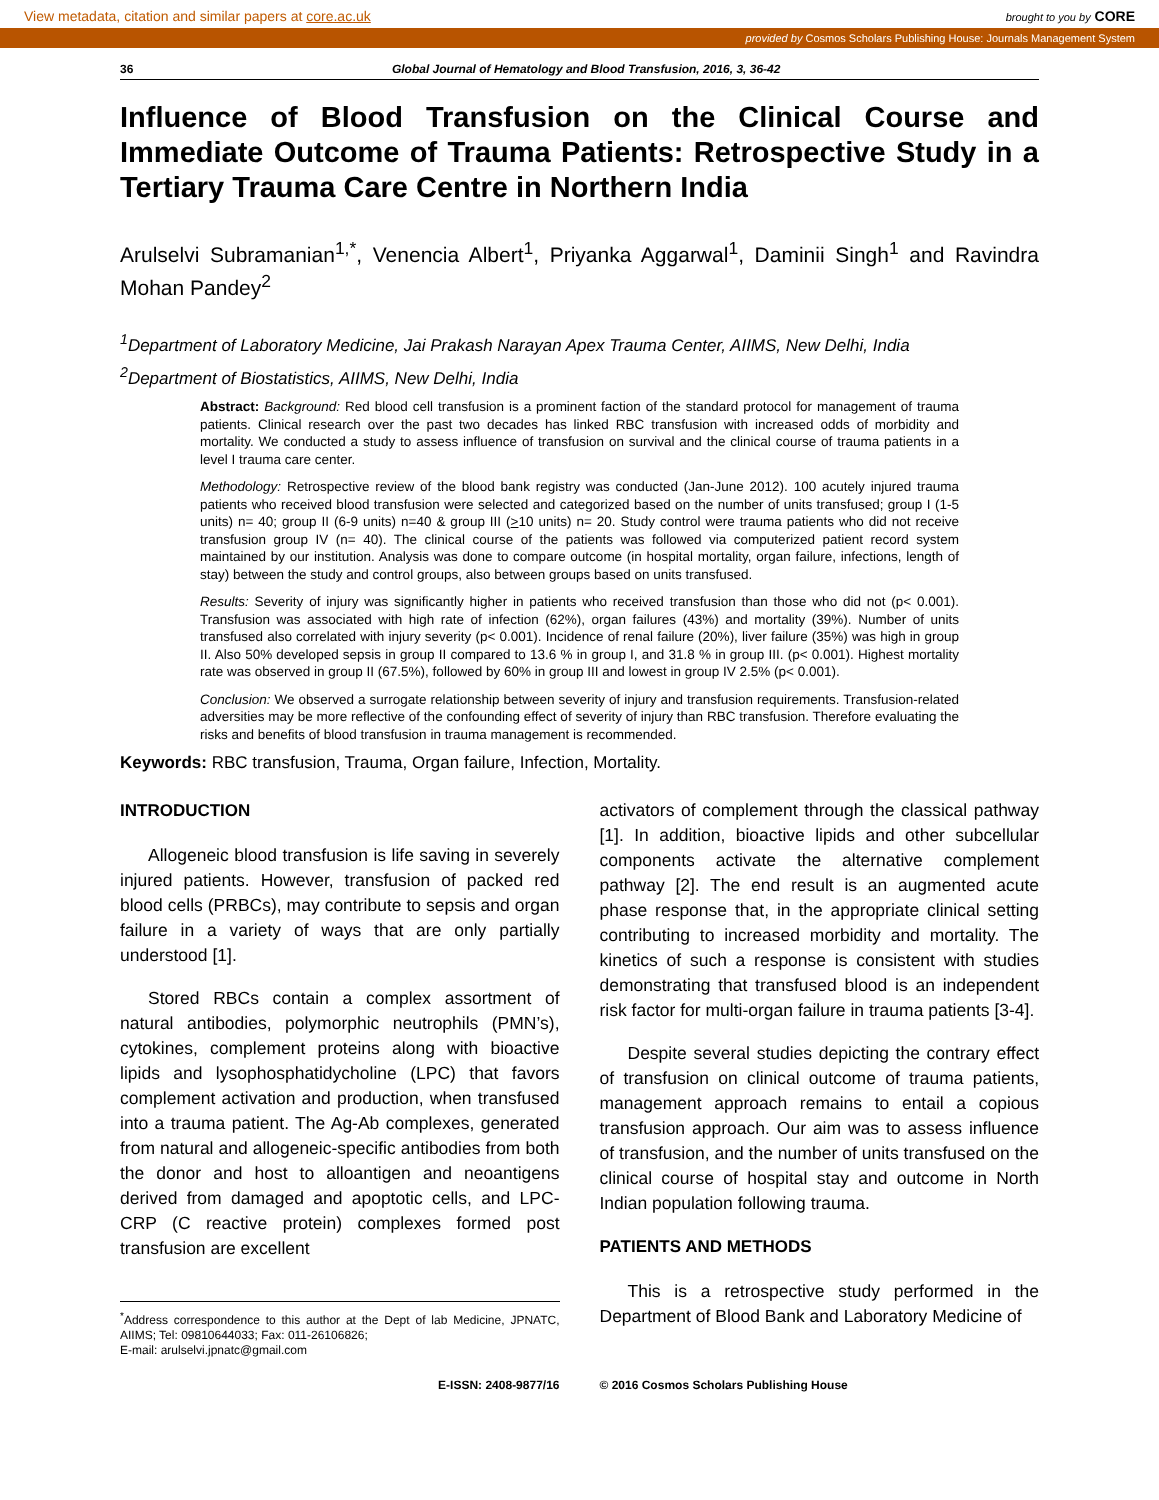View metadata, citation and similar papers at core.ac.uk brought to you by CORE
provided by Cosmos Scholars Publishing House: Journals Management System
36 Global Journal of Hematology and Blood Transfusion, 2016, 3, 36-42
Influence of Blood Transfusion on the Clinical Course and Immediate Outcome of Trauma Patients: Retrospective Study in a Tertiary Trauma Care Centre in Northern India
Arulselvi Subramanian<sup>1,*</sup>, Venencia Albert<sup>1</sup>, Priyanka Aggarwal<sup>1</sup>, Daminii Singh<sup>1</sup> and Ravindra Mohan Pandey<sup>2</sup>
<sup>1</sup> Department of Laboratory Medicine, Jai Prakash Narayan Apex Trauma Center, AIIMS, New Delhi, India
<sup>2</sup> Department of Biostatistics, AIIMS, New Delhi, India
Abstract: Background: Red blood cell transfusion is a prominent faction of the standard protocol for management of trauma patients. Clinical research over the past two decades has linked RBC transfusion with increased odds of morbidity and mortality. We conducted a study to assess influence of transfusion on survival and the clinical course of trauma patients in a level I trauma care center.
Methodology: Retrospective review of the blood bank registry was conducted (Jan-June 2012). 100 acutely injured trauma patients who received blood transfusion were selected and categorized based on the number of units transfused; group I (1-5 units) n= 40; group II (6-9 units) n=40 & group III (>10 units) n= 20. Study control were trauma patients who did not receive transfusion group IV (n= 40). The clinical course of the patients was followed via computerized patient record system maintained by our institution. Analysis was done to compare outcome (in hospital mortality, organ failure, infections, length of stay) between the study and control groups, also between groups based on units transfused.
Results: Severity of injury was significantly higher in patients who received transfusion than those who did not (p< 0.001). Transfusion was associated with high rate of infection (62%), organ failures (43%) and mortality (39%). Number of units transfused also correlated with injury severity (p< 0.001). Incidence of renal failure (20%), liver failure (35%) was high in group II. Also 50% developed sepsis in group II compared to 13.6 % in group I, and 31.8 % in group III. (p< 0.001). Highest mortality rate was observed in group II (67.5%), followed by 60% in group III and lowest in group IV 2.5% (p< 0.001).
Conclusion: We observed a surrogate relationship between severity of injury and transfusion requirements. Transfusion-related adversities may be more reflective of the confounding effect of severity of injury than RBC transfusion. Therefore evaluating the risks and benefits of blood transfusion in trauma management is recommended.
Keywords: RBC transfusion, Trauma, Organ failure, Infection, Mortality.
INTRODUCTION
Allogeneic blood transfusion is life saving in severely injured patients. However, transfusion of packed red blood cells (PRBCs), may contribute to sepsis and organ failure in a variety of ways that are only partially understood [1].
Stored RBCs contain a complex assortment of natural antibodies, polymorphic neutrophils (PMN’s), cytokines, complement proteins along with bioactive lipids and lysophosphatidycholine (LPC) that favors complement activation and production, when transfused into a trauma patient. The Ag-Ab complexes, generated from natural and allogeneic-specific antibodies from both the donor and host to alloantigen and neoantigens derived from damaged and apoptotic cells, and LPC-CRP (C reactive protein) complexes formed post transfusion are excellent
<sup>*</sup> Address correspondence to this author at the Dept of lab Medicine, JPNATC, AIIMS; Tel: 09810644033; Fax: 011-26106826;
E-mail: arulselvi.jpnatc@gmail.com
activators of complement through the classical pathway [1]. In addition, bioactive lipids and other subcellular components activate the alternative complement pathway [2]. The end result is an augmented acute phase response that, in the appropriate clinical setting contributing to increased morbidity and mortality. The kinetics of such a response is consistent with studies demonstrating that transfused blood is an independent risk factor for multi-organ failure in trauma patients [3-4].
Despite several studies depicting the contrary effect of transfusion on clinical outcome of trauma patients, management approach remains to entail a copious transfusion approach. Our aim was to assess influence of transfusion, and the number of units transfused on the clinical course of hospital stay and outcome in North Indian population following trauma.
PATIENTS AND METHODS
This is a retrospective study performed in the Department of Blood Bank and Laboratory Medicine of
E-ISSN: 2408-9877/16 © 2016 Cosmos Scholars Publishing House